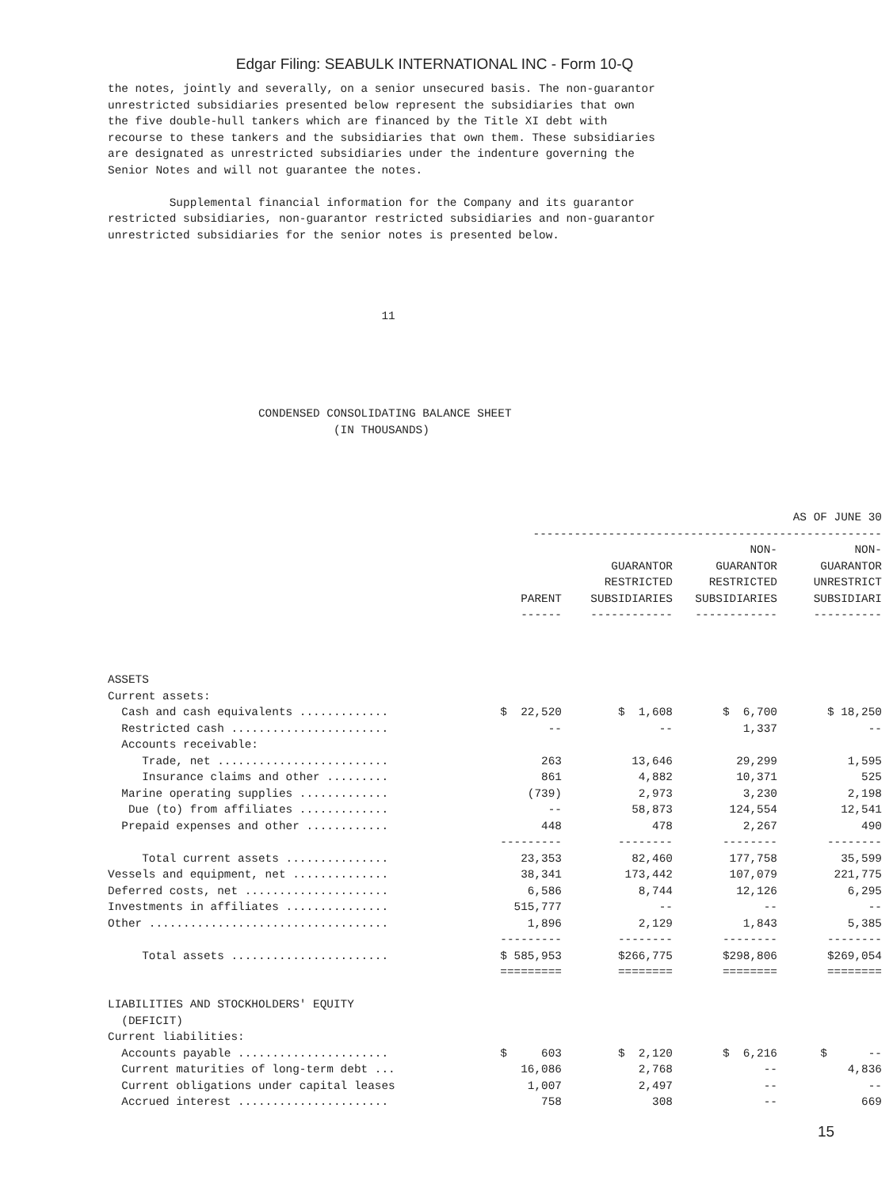Edgar Filing: SEABULK INTERNATIONAL INC - Form 10-Q
the notes, jointly and severally, on a senior unsecured basis. The non-guarantor
unrestricted subsidiaries presented below represent the subsidiaries that own
the five double-hull tankers which are financed by the Title XI debt with
recourse to these tankers and the subsidiaries that own them. These subsidiaries
are designated as unrestricted subsidiaries under the indenture governing the
Senior Notes and will not guarantee the notes.

         Supplemental financial information for the Company and its guarantor
restricted subsidiaries, non-guarantor restricted subsidiaries and non-guarantor
unrestricted subsidiaries for the senior notes is presented below.




                                        11





                      CONDENSED CONSOLIDATING BALANCE SHEET
                                 (IN THOUSANDS)
| | AS OF JUNE 30 | | | |
| --- | --- | --- | --- | --- |
| | --------------------------------------------------- | | | |
| | | | NON- | NON- |
| | | GUARANTOR | GUARANTOR | GUARANTOR |
| | | RESTRICTED | RESTRICTED | UNRESTRICT |
| | PARENT | SUBSIDIARIES | SUBSIDIARIES | SUBSIDIARI |
| | ------ | ------------ | ------------ | ---------- |
| ASSETS | | | | |
| Current assets: | | | | |
| Cash and cash equivalents ............. | $ 22,520 | $ 1,608 | $ 6,700 | $ 18,250 |
| Restricted cash ....................... | -- | -- | 1,337 | -- |
| Accounts receivable: | | | | |
| Trade, net ......................... | 263 | 13,646 | 29,299 | 1,595 |
| Insurance claims and other ......... | 861 | 4,882 | 10,371 | 525 |
| Marine operating supplies ............. | (739) | 2,973 | 3,230 | 2,198 |
| Due (to) from affiliates ............. | -- | 58,873 | 124,554 | 12,541 |
| Prepaid expenses and other ............ | 448 | 478 | 2,267 | 490 |
| | --------- | -------- | -------- | -------- |
| Total current assets ............... | 23,353 | 82,460 | 177,758 | 35,599 |
| Vessels and equipment, net .............. | 38,341 | 173,442 | 107,079 | 221,775 |
| Deferred costs, net ..................... | 6,586 | 8,744 | 12,126 | 6,295 |
| Investments in affiliates ............... | 515,777 | -- | -- | -- |
| Other ................................... | 1,896 | 2,129 | 1,843 | 5,385 |
| | --------- | -------- | -------- | -------- |
| Total assets ....................... | $ 585,953 | $266,775 | $298,806 | $269,054 |
| | ========= | ======== | ======== | ======== |
| LIABILITIES AND STOCKHOLDERS' EQUITY | | | | |
| (DEFICIT) | | | | |
| Current liabilities: | | | | |
| Accounts payable ...................... | $ 603 | $ 2,120 | $ 6,216 | $ -- |
| Current maturities of long-term debt ... | 16,086 | 2,768 | -- | 4,836 |
| Current obligations under capital leases | 1,007 | 2,497 | -- | -- |
| Accrued interest ...................... | 758 | 308 | -- | 669 |
15